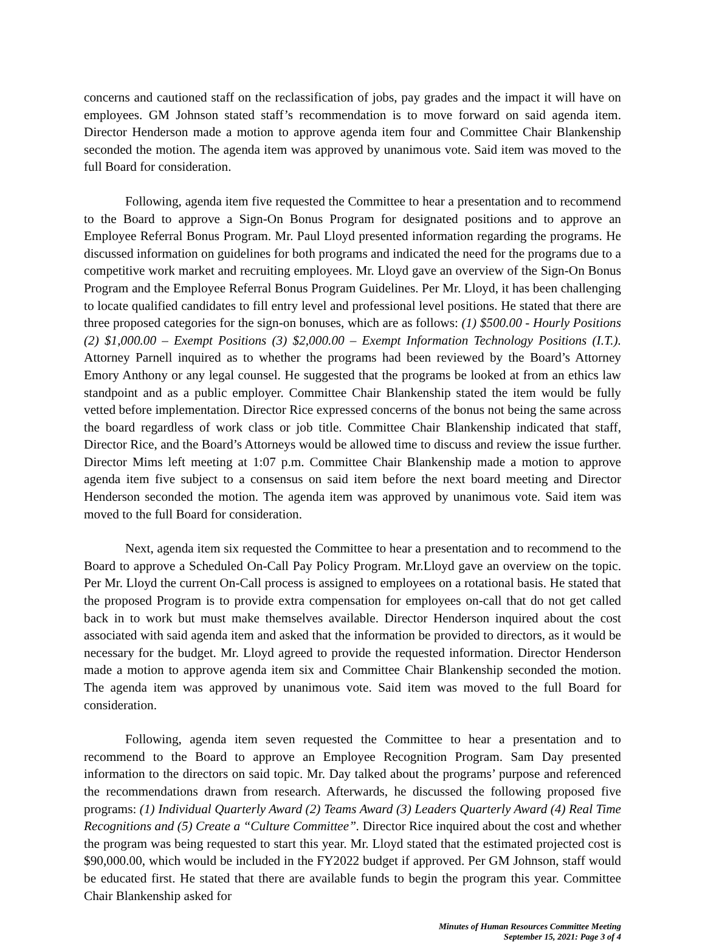concerns and cautioned staff on the reclassification of jobs, pay grades and the impact it will have on employees. GM Johnson stated staff’s recommendation is to move forward on said agenda item. Director Henderson made a motion to approve agenda item four and Committee Chair Blankenship seconded the motion. The agenda item was approved by unanimous vote. Said item was moved to the full Board for consideration.
Following, agenda item five requested the Committee to hear a presentation and to recommend to the Board to approve a Sign-On Bonus Program for designated positions and to approve an Employee Referral Bonus Program. Mr. Paul Lloyd presented information regarding the programs. He discussed information on guidelines for both programs and indicated the need for the programs due to a competitive work market and recruiting employees. Mr. Lloyd gave an overview of the Sign-On Bonus Program and the Employee Referral Bonus Program Guidelines. Per Mr. Lloyd, it has been challenging to locate qualified candidates to fill entry level and professional level positions. He stated that there are three proposed categories for the sign-on bonuses, which are as follows: (1) $500.00 - Hourly Positions (2) $1,000.00 – Exempt Positions (3) $2,000.00 – Exempt Information Technology Positions (I.T.). Attorney Parnell inquired as to whether the programs had been reviewed by the Board’s Attorney Emory Anthony or any legal counsel. He suggested that the programs be looked at from an ethics law standpoint and as a public employer. Committee Chair Blankenship stated the item would be fully vetted before implementation. Director Rice expressed concerns of the bonus not being the same across the board regardless of work class or job title. Committee Chair Blankenship indicated that staff, Director Rice, and the Board’s Attorneys would be allowed time to discuss and review the issue further. Director Mims left meeting at 1:07 p.m. Committee Chair Blankenship made a motion to approve agenda item five subject to a consensus on said item before the next board meeting and Director Henderson seconded the motion. The agenda item was approved by unanimous vote. Said item was moved to the full Board for consideration.
Next, agenda item six requested the Committee to hear a presentation and to recommend to the Board to approve a Scheduled On-Call Pay Policy Program. Mr.Lloyd gave an overview on the topic. Per Mr. Lloyd the current On-Call process is assigned to employees on a rotational basis. He stated that the proposed Program is to provide extra compensation for employees on-call that do not get called back in to work but must make themselves available. Director Henderson inquired about the cost associated with said agenda item and asked that the information be provided to directors, as it would be necessary for the budget. Mr. Lloyd agreed to provide the requested information. Director Henderson made a motion to approve agenda item six and Committee Chair Blankenship seconded the motion. The agenda item was approved by unanimous vote. Said item was moved to the full Board for consideration.
Following, agenda item seven requested the Committee to hear a presentation and to recommend to the Board to approve an Employee Recognition Program. Sam Day presented information to the directors on said topic. Mr. Day talked about the programs’ purpose and referenced the recommendations drawn from research. Afterwards, he discussed the following proposed five programs: (1) Individual Quarterly Award (2) Teams Award (3) Leaders Quarterly Award (4) Real Time Recognitions and (5) Create a “Culture Committee”. Director Rice inquired about the cost and whether the program was being requested to start this year. Mr. Lloyd stated that the estimated projected cost is $90,000.00, which would be included in the FY2022 budget if approved. Per GM Johnson, staff would be educated first. He stated that there are available funds to begin the program this year. Committee Chair Blankenship asked for
Minutes of Human Resources Committee Meeting
September 15, 2021: Page 3 of 4